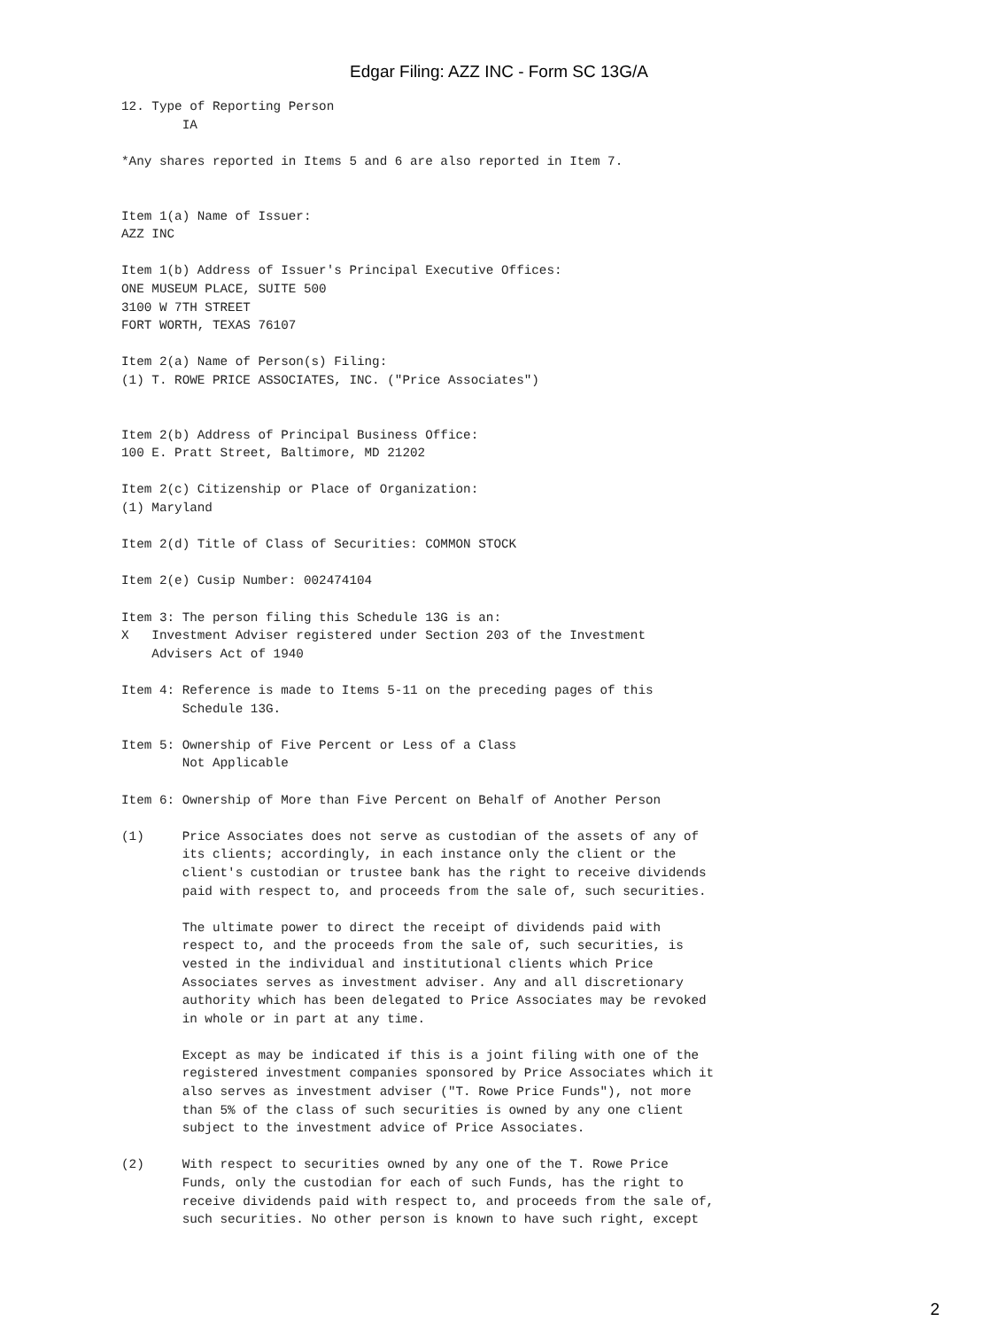Edgar Filing: AZZ INC - Form SC 13G/A
12. Type of Reporting Person
        IA

*Any shares reported in Items 5 and 6 are also reported in Item 7.


Item 1(a) Name of Issuer:
AZZ INC

Item 1(b) Address of Issuer's Principal Executive Offices:
ONE MUSEUM PLACE, SUITE 500
3100 W 7TH STREET
FORT WORTH, TEXAS 76107

Item 2(a) Name of Person(s) Filing:
(1) T. ROWE PRICE ASSOCIATES, INC. ("Price Associates")


Item 2(b) Address of Principal Business Office:
100 E. Pratt Street, Baltimore, MD 21202

Item 2(c) Citizenship or Place of Organization:
(1) Maryland

Item 2(d) Title of Class of Securities: COMMON STOCK

Item 2(e) Cusip Number: 002474104

Item 3: The person filing this Schedule 13G is an:
X   Investment Adviser registered under Section 203 of the Investment
    Advisers Act of 1940

Item 4: Reference is made to Items 5-11 on the preceding pages of this
        Schedule 13G.

Item 5: Ownership of Five Percent or Less of a Class
        Not Applicable

Item 6: Ownership of More than Five Percent on Behalf of Another Person

(1)     Price Associates does not serve as custodian of the assets of any of
        its clients; accordingly, in each instance only the client or the
        client's custodian or trustee bank has the right to receive dividends
        paid with respect to, and proceeds from the sale of, such securities.

        The ultimate power to direct the receipt of dividends paid with
        respect to, and the proceeds from the sale of, such securities, is
        vested in the individual and institutional clients which Price
        Associates serves as investment adviser. Any and all discretionary
        authority which has been delegated to Price Associates may be revoked
        in whole or in part at any time.

        Except as may be indicated if this is a joint filing with one of the
        registered investment companies sponsored by Price Associates which it
        also serves as investment adviser ("T. Rowe Price Funds"), not more
        than 5% of the class of such securities is owned by any one client
        subject to the investment advice of Price Associates.

(2)     With respect to securities owned by any one of the T. Rowe Price
        Funds, only the custodian for each of such Funds, has the right to
        receive dividends paid with respect to, and proceeds from the sale of,
        such securities. No other person is known to have such right, except
2